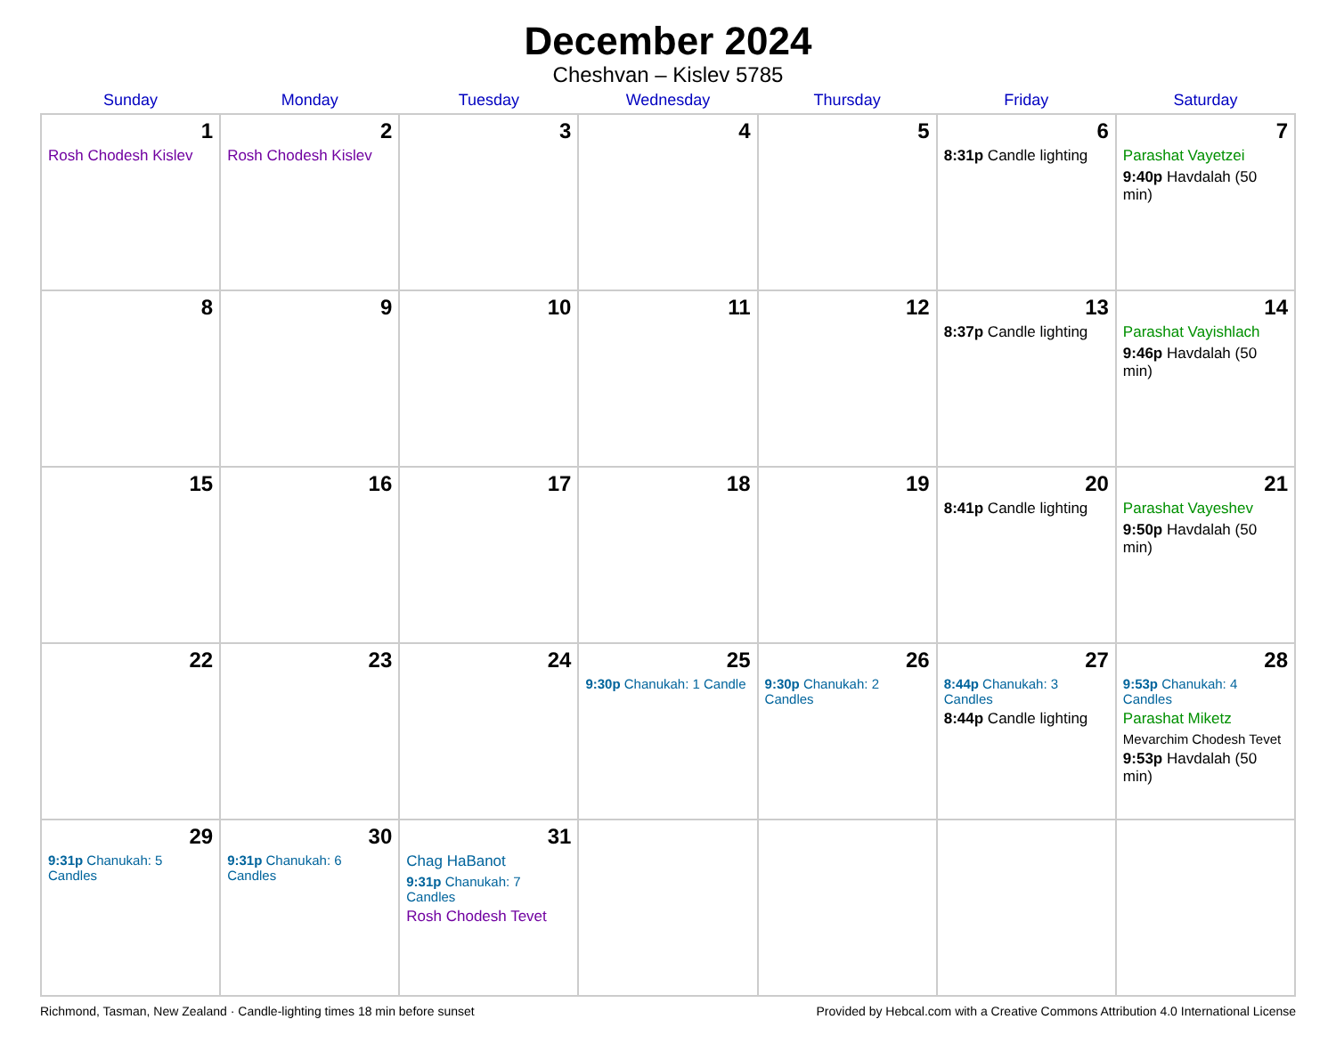December 2024
Cheshvan – Kislev 5785
| Sunday | Monday | Tuesday | Wednesday | Thursday | Friday | Saturday |
| --- | --- | --- | --- | --- | --- | --- |
| 1 Rosh Chodesh Kislev | 2 Rosh Chodesh Kislev | 3 | 4 | 5 | 6 8:31p Candle lighting | 7 Parashat Vayetzei 9:40p Havdalah (50 min) |
| 8 | 9 | 10 | 11 | 12 | 13 8:37p Candle lighting | 14 Parashat Vayishlach 9:46p Havdalah (50 min) |
| 15 | 16 | 17 | 18 | 19 | 20 8:41p Candle lighting | 21 Parashat Vayeshev 9:50p Havdalah (50 min) |
| 22 | 23 | 24 | 25 9:30p Chanukah: 1 Candle | 26 9:30p Chanukah: 2 Candles | 27 8:44p Chanukah: 3 Candles 8:44p Candle lighting | 28 9:53p Chanukah: 4 Candles Parashat Miketz Mevarchim Chodesh Tevet 9:53p Havdalah (50 min) |
| 29 9:31p Chanukah: 5 Candles | 30 9:31p Chanukah: 6 Candles | 31 Chag HaBanot 9:31p Chanukah: 7 Candles Rosh Chodesh Tevet | | | | |
Richmond, Tasman, New Zealand · Candle-lighting times 18 min before sunset Provided by Hebcal.com with a Creative Commons Attribution 4.0 International License